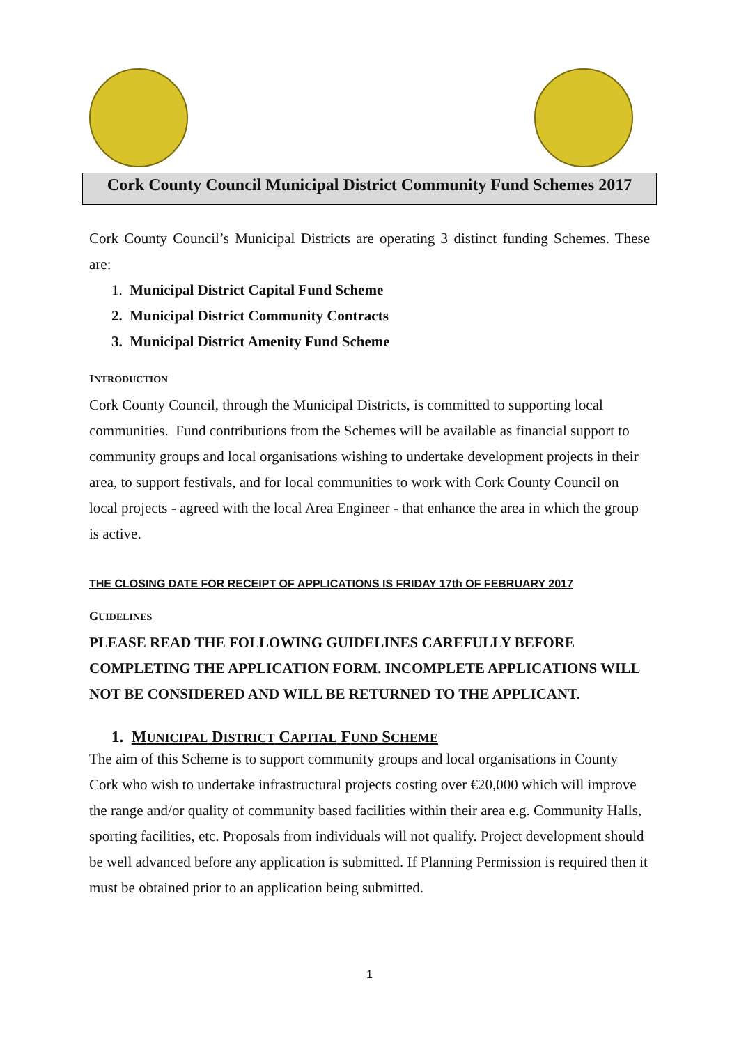Cork County Council Municipal District Community Fund Schemes 2017
Cork County Council’s Municipal Districts are operating 3 distinct funding Schemes. These are:
1. Municipal District Capital Fund Scheme
2. Municipal District Community Contracts
3. Municipal District Amenity Fund Scheme
INTRODUCTION
Cork County Council, through the Municipal Districts, is committed to supporting local communities. Fund contributions from the Schemes will be available as financial support to community groups and local organisations wishing to undertake development projects in their area, to support festivals, and for local communities to work with Cork County Council on local projects - agreed with the local Area Engineer - that enhance the area in which the group is active.
THE CLOSING DATE FOR RECEIPT OF APPLICATIONS IS FRIDAY 17th OF FEBRUARY 2017
GUIDELINES
PLEASE READ THE FOLLOWING GUIDELINES CAREFULLY BEFORE COMPLETING THE APPLICATION FORM. INCOMPLETE APPLICATIONS WILL NOT BE CONSIDERED AND WILL BE RETURNED TO THE APPLICANT.
1. MUNICIPAL DISTRICT CAPITAL FUND SCHEME
The aim of this Scheme is to support community groups and local organisations in County Cork who wish to undertake infrastructural projects costing over €20,000 which will improve the range and/or quality of community based facilities within their area e.g. Community Halls, sporting facilities, etc. Proposals from individuals will not qualify. Project development should be well advanced before any application is submitted. If Planning Permission is required then it must be obtained prior to an application being submitted.
1